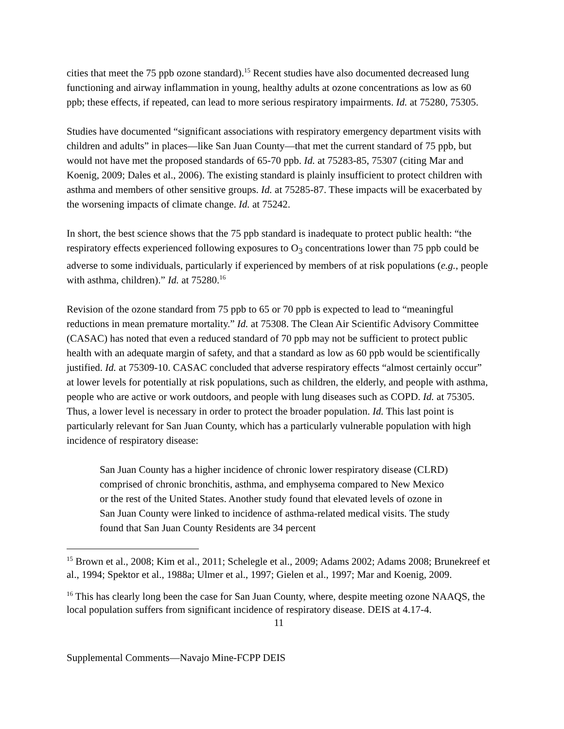cities that meet the 75 ppb ozone standard).<sup>15</sup> Recent studies have also documented decreased lung functioning and airway inflammation in young, healthy adults at ozone concentrations as low as 60 ppb; these effects, if repeated, can lead to more serious respiratory impairments. Id. at 75280, 75305.
Studies have documented “significant associations with respiratory emergency department visits with children and adults” in places—like San Juan County—that met the current standard of 75 ppb, but would not have met the proposed standards of 65-70 ppb. Id. at 75283-85, 75307 (citing Mar and Koenig, 2009; Dales et al., 2006). The existing standard is plainly insufficient to protect children with asthma and members of other sensitive groups. Id. at 75285-87. These impacts will be exacerbated by the worsening impacts of climate change. Id. at 75242.
In short, the best science shows that the 75 ppb standard is inadequate to protect public health: “the respiratory effects experienced following exposures to O<sub>3</sub> concentrations lower than 75 ppb could be adverse to some individuals, particularly if experienced by members of at risk populations (e.g., people with asthma, children).” Id. at 75280.<sup>16</sup>
Revision of the ozone standard from 75 ppb to 65 or 70 ppb is expected to lead to “meaningful reductions in mean premature mortality.” Id. at 75308. The Clean Air Scientific Advisory Committee (CASAC) has noted that even a reduced standard of 70 ppb may not be sufficient to protect public health with an adequate margin of safety, and that a standard as low as 60 ppb would be scientifically justified. Id. at 75309-10. CASAC concluded that adverse respiratory effects “almost certainly occur” at lower levels for potentially at risk populations, such as children, the elderly, and people with asthma, people who are active or work outdoors, and people with lung diseases such as COPD. Id. at 75305. Thus, a lower level is necessary in order to protect the broader population. Id. This last point is particularly relevant for San Juan County, which has a particularly vulnerable population with high incidence of respiratory disease:
San Juan County has a higher incidence of chronic lower respiratory disease (CLRD) comprised of chronic bronchitis, asthma, and emphysema compared to New Mexico or the rest of the United States. Another study found that elevated levels of ozone in San Juan County were linked to incidence of asthma-related medical visits. The study found that San Juan County Residents are 34 percent
<sup>15</sup> Brown et al., 2008; Kim et al., 2011; Schelegle et al., 2009; Adams 2002; Adams 2008; Brunekreef et al., 1994; Spektor et al., 1988a; Ulmer et al., 1997; Gielen et al., 1997; Mar and Koenig, 2009.
<sup>16</sup> This has clearly long been the case for San Juan County, where, despite meeting ozone NAAQS, the local population suffers from significant incidence of respiratory disease. DEIS at 4.17-4.
11
Supplemental Comments—Navajo Mine-FCPP DEIS